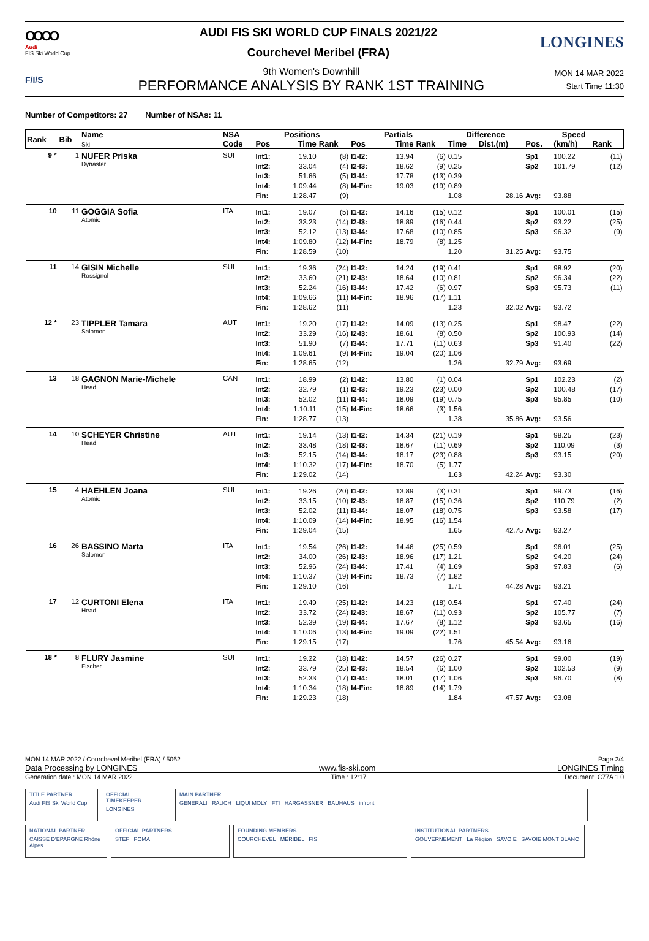OOOO
Audi
FIS Ski World Cup
AUDI FIS SKI WORLD CUP FINALS 2021/22
Courchevel Meribel (FRA)
LONGINES
F/I/S
9th Women's Downhill
PERFORMANCE ANALYSIS BY RANK 1ST TRAINING
MON 14 MAR 2022
Start Time 11:30
Number of Competitors: 27 Number of NSAs: 11
| Rank | Bib | Name Ski | NSA | Positions | | | Partials | | | Difference | | Speed | | |
| --- | --- | --- | --- | --- | --- | --- | --- | --- | --- | --- | --- | --- | --- | --- |
| | | | Code | Pos | Time | Rank | Pos | Time | Rank | Time | Dist.(m) | Pos. | (km/h) | Rank |
| 9 * | 1 | NUFER Priska Dynastar | SUI | Int1: | 19.10 | (8) | I1-I2: | 13.94 | (6) | 0.15 | | Sp1 | 100.22 | (11) |
| | | | | Int2: | 33.04 | (4) | I2-I3: | 18.62 | (9) | 0.25 | | Sp2 | 101.79 | (12) |
| | | | | Int3: | 51.66 | (5) | I3-I4: | 17.78 | (13) | 0.39 | | | | |
| | | | | Int4: | 1:09.44 | (8) | I4-Fin: | 19.03 | (19) | 0.89 | | | | |
| | | | | Fin: | 1:28.47 | (9) | | | | 1.08 | 28.16 | Avg: | 93.88 | |
| 10 | 11 | GOGGIA Sofia Atomic | ITA | Int1: | 19.07 | (5) | I1-I2: | 14.16 | (15) | 0.12 | | Sp1 | 100.01 | (15) |
| | | | | Int2: | 33.23 | (14) | I2-I3: | 18.89 | (16) | 0.44 | | Sp2 | 93.22 | (25) |
| | | | | Int3: | 52.12 | (13) | I3-I4: | 17.68 | (10) | 0.85 | | Sp3 | 96.32 | (9) |
| | | | | Int4: | 1:09.80 | (12) | I4-Fin: | 18.79 | (8) | 1.25 | | | | |
| | | | | Fin: | 1:28.59 | (10) | | | | 1.20 | 31.25 | Avg: | 93.75 | |
| 11 | 14 | GISIN Michelle Rossignol | SUI | Int1: | 19.36 | (24) | I1-I2: | 14.24 | (19) | 0.41 | | Sp1 | 98.92 | (20) |
| | | | | Int2: | 33.60 | (21) | I2-I3: | 18.64 | (10) | 0.81 | | Sp2 | 96.34 | (22) |
| | | | | Int3: | 52.24 | (16) | I3-I4: | 17.42 | (6) | 0.97 | | Sp3 | 95.73 | (11) |
| | | | | Int4: | 1:09.66 | (11) | I4-Fin: | 18.96 | (17) | 1.11 | | | | |
| | | | | Fin: | 1:28.62 | (11) | | | | 1.23 | 32.02 | Avg: | 93.72 | |
| 12 * | 23 | TIPPLER Tamara Salomon | AUT | Int1: | 19.20 | (17) | I1-I2: | 14.09 | (13) | 0.25 | | Sp1 | 98.47 | (22) |
| | | | | Int2: | 33.29 | (16) | I2-I3: | 18.61 | (8) | 0.50 | | Sp2 | 100.93 | (14) |
| | | | | Int3: | 51.90 | (7) | I3-I4: | 17.71 | (11) | 0.63 | | Sp3 | 91.40 | (22) |
| | | | | Int4: | 1:09.61 | (9) | I4-Fin: | 19.04 | (20) | 1.06 | | | | |
| | | | | Fin: | 1:28.65 | (12) | | | | 1.26 | 32.79 | Avg: | 93.69 | |
| 13 | 18 | GAGNON Marie-Michele Head | CAN | Int1: | 18.99 | (2) | I1-I2: | 13.80 | (1) | 0.04 | | Sp1 | 102.23 | (2) |
| | | | | Int2: | 32.79 | (1) | I2-I3: | 19.23 | (23) | 0.00 | | Sp2 | 100.48 | (17) |
| | | | | Int3: | 52.02 | (11) | I3-I4: | 18.09 | (19) | 0.75 | | Sp3 | 95.85 | (10) |
| | | | | Int4: | 1:10.11 | (15) | I4-Fin: | 18.66 | (3) | 1.56 | | | | |
| | | | | Fin: | 1:28.77 | (13) | | | | 1.38 | 35.86 | Avg: | 93.56 | |
| 14 | 10 | SCHEYER Christine Head | AUT | Int1: | 19.14 | (13) | I1-I2: | 14.34 | (21) | 0.19 | | Sp1 | 98.25 | (23) |
| | | | | Int2: | 33.48 | (18) | I2-I3: | 18.67 | (11) | 0.69 | | Sp2 | 110.09 | (3) |
| | | | | Int3: | 52.15 | (14) | I3-I4: | 18.17 | (23) | 0.88 | | Sp3 | 93.15 | (20) |
| | | | | Int4: | 1:10.32 | (17) | I4-Fin: | 18.70 | (5) | 1.77 | | | | |
| | | | | Fin: | 1:29.02 | (14) | | | | 1.63 | 42.24 | Avg: | 93.30 | |
| 15 | 4 | HAEHLEN Joana Atomic | SUI | Int1: | 19.26 | (20) | I1-I2: | 13.89 | (3) | 0.31 | | Sp1 | 99.73 | (16) |
| | | | | Int2: | 33.15 | (10) | I2-I3: | 18.87 | (15) | 0.36 | | Sp2 | 110.79 | (2) |
| | | | | Int3: | 52.02 | (11) | I3-I4: | 18.07 | (18) | 0.75 | | Sp3 | 93.58 | (17) |
| | | | | Int4: | 1:10.09 | (14) | I4-Fin: | 18.95 | (16) | 1.54 | | | | |
| | | | | Fin: | 1:29.04 | (15) | | | | 1.65 | 42.75 | Avg: | 93.27 | |
| 16 | 26 | BASSINO Marta Salomon | ITA | Int1: | 19.54 | (26) | I1-I2: | 14.46 | (25) | 0.59 | | Sp1 | 96.01 | (25) |
| | | | | Int2: | 34.00 | (26) | I2-I3: | 18.96 | (17) | 1.21 | | Sp2 | 94.20 | (24) |
| | | | | Int3: | 52.96 | (24) | I3-I4: | 17.41 | (4) | 1.69 | | Sp3 | 97.83 | (6) |
| | | | | Int4: | 1:10.37 | (19) | I4-Fin: | 18.73 | (7) | 1.82 | | | | |
| | | | | Fin: | 1:29.10 | (16) | | | | 1.71 | 44.28 | Avg: | 93.21 | |
| 17 | 12 | CURTONI Elena Head | ITA | Int1: | 19.49 | (25) | I1-I2: | 14.23 | (18) | 0.54 | | Sp1 | 97.40 | (24) |
| | | | | Int2: | 33.72 | (24) | I2-I3: | 18.67 | (11) | 0.93 | | Sp2 | 105.77 | (7) |
| | | | | Int3: | 52.39 | (19) | I3-I4: | 17.67 | (8) | 1.12 | | Sp3 | 93.65 | (16) |
| | | | | Int4: | 1:10.06 | (13) | I4-Fin: | 19.09 | (22) | 1.51 | | | | |
| | | | | Fin: | 1:29.15 | (17) | | | | 1.76 | 45.54 | Avg: | 93.16 | |
| 18 * | 8 | FLURY Jasmine Fischer | SUI | Int1: | 19.22 | (18) | I1-I2: | 14.57 | (26) | 0.27 | | Sp1 | 99.00 | (19) |
| | | | | Int2: | 33.79 | (25) | I2-I3: | 18.54 | (6) | 1.00 | | Sp2 | 102.53 | (9) |
| | | | | Int3: | 52.33 | (17) | I3-I4: | 18.01 | (17) | 1.06 | | Sp3 | 96.70 | (8) |
| | | | | Int4: | 1:10.34 | (18) | I4-Fin: | 18.89 | (14) | 1.79 | | | | |
| | | | | Fin: | 1:29.23 | (18) | | | | 1.84 | 47.57 | Avg: | 93.08 | |
MON 14 MAR 2022 / Courchevel Meribel (FRA) / 5062 Page 2/4
Data Processing by LONGINES www.fis-ski.com LONGINES Timing
Generation date : MON 14 MAR 2022 Time : 12:17 Document: C77A 1.0
TITLE PARTNER
Audi FIS Ski World Cup
OFFICIAL TIMEKEEPER
LONGINES
MAIN PARTNER
GENERALI RAUCH LIQUI MOLY FTI HARGASSNER BAUHAUS infront
NATIONAL PARTNER
CAISSE D'EPARGNE Rhône Alpes
OFFICIAL PARTNERS
STEF POMA
FOUNDING MEMBERS
COURCHEVEL MÉRIBEL FIS
INSTITUTIONAL PARTNERS
GOUVERNEMENT La Région SAVOIE SAVOIE MONT BLANC